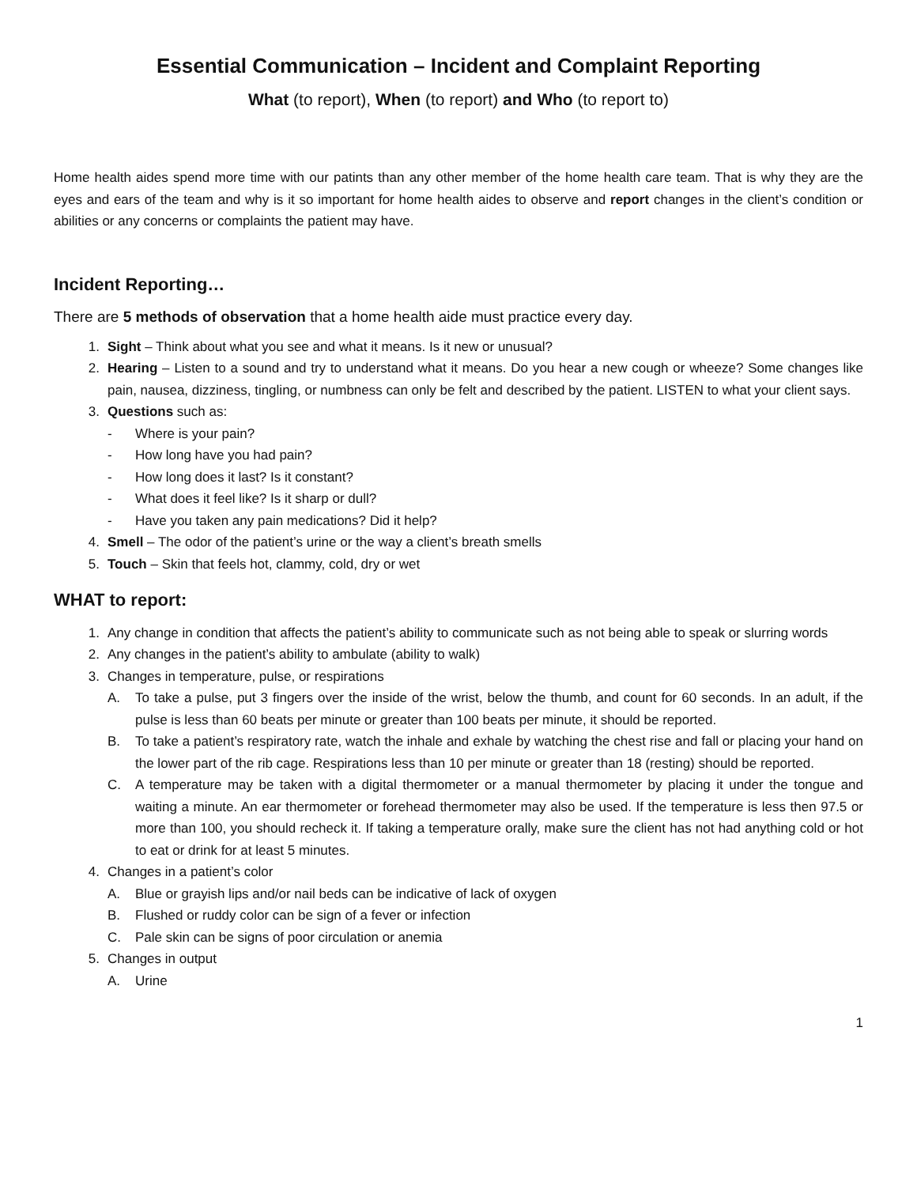Essential Communication – Incident and Complaint Reporting
What (to report), When (to report) and Who (to report to)
Home health aides spend more time with our patints than any other member of the home health care team. That is why they are the eyes and ears of the team and why is it so important for home health aides to observe and report changes in the client’s condition or abilities or any concerns or complaints the patient may have.
Incident Reporting…
There are 5 methods of observation that a home health aide must practice every day.
1. Sight – Think about what you see and what it means. Is it new or unusual?
2. Hearing – Listen to a sound and try to understand what it means. Do you hear a new cough or wheeze? Some changes like pain, nausea, dizziness, tingling, or numbness can only be felt and described by the patient. LISTEN to what your client says.
3. Questions such as:
- Where is your pain?
- How long have you had pain?
- How long does it last? Is it constant?
- What does it feel like? Is it sharp or dull?
- Have you taken any pain medications? Did it help?
4. Smell – The odor of the patient’s urine or the way a client’s breath smells
5. Touch – Skin that feels hot, clammy, cold, dry or wet
WHAT to report:
1. Any change in condition that affects the patient’s ability to communicate such as not being able to speak or slurring words
2. Any changes in the patient’s ability to ambulate (ability to walk)
3. Changes in temperature, pulse, or respirations
A. To take a pulse, put 3 fingers over the inside of the wrist, below the thumb, and count for 60 seconds. In an adult, if the pulse is less than 60 beats per minute or greater than 100 beats per minute, it should be reported.
B. To take a patient’s respiratory rate, watch the inhale and exhale by watching the chest rise and fall or placing your hand on the lower part of the rib cage. Respirations less than 10 per minute or greater than 18 (resting) should be reported.
C. A temperature may be taken with a digital thermometer or a manual thermometer by placing it under the tongue and waiting a minute. An ear thermometer or forehead thermometer may also be used. If the temperature is less then 97.5 or more than 100, you should recheck it. If taking a temperature orally, make sure the client has not had anything cold or hot to eat or drink for at least 5 minutes.
4. Changes in a patient’s color
A. Blue or grayish lips and/or nail beds can be indicative of lack of oxygen
B. Flushed or ruddy color can be sign of a fever or infection
C. Pale skin can be signs of poor circulation or anemia
5. Changes in output
A. Urine
1